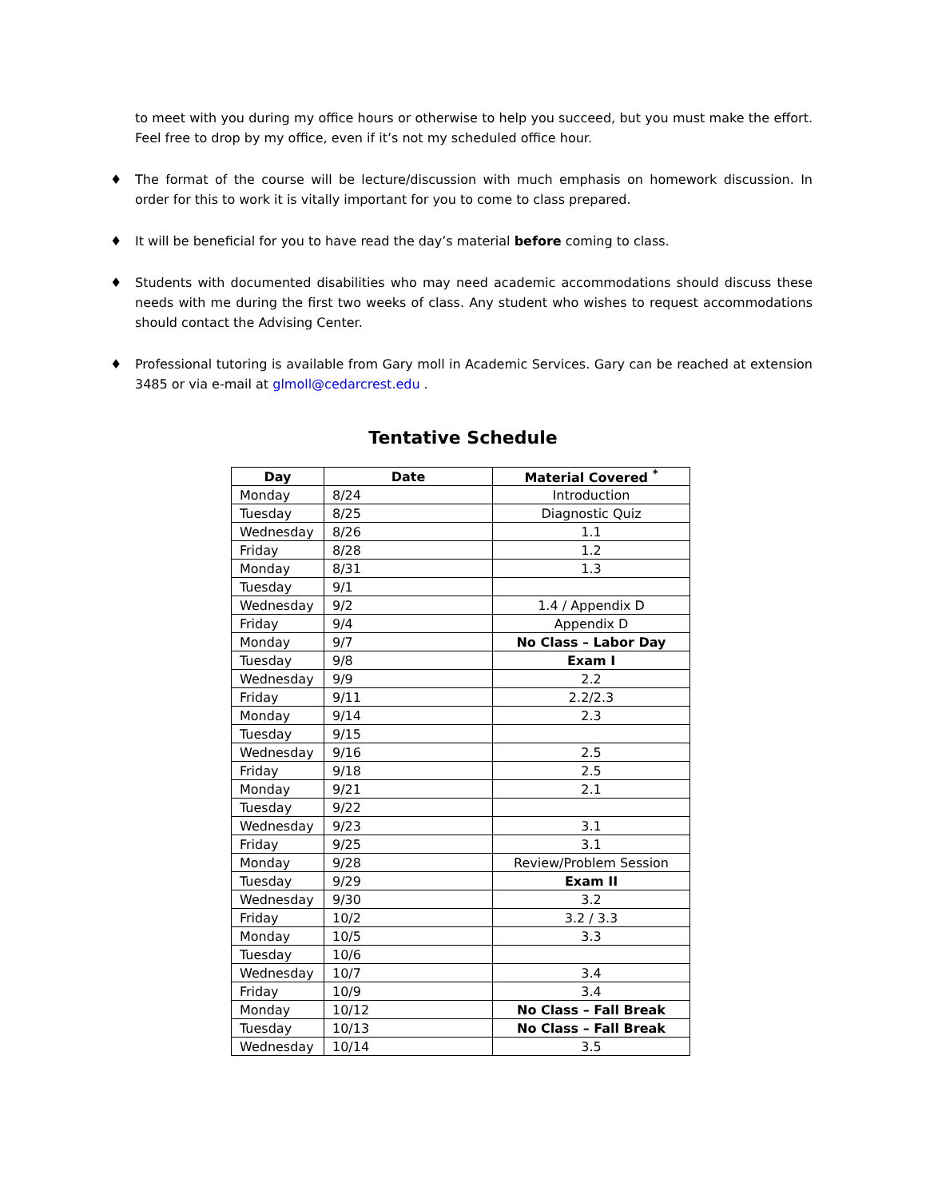to meet with you during my office hours or otherwise to help you succeed, but you must make the effort. Feel free to drop by my office, even if it’s not my scheduled office hour.
♦ The format of the course will be lecture/discussion with much emphasis on homework discussion. In order for this to work it is vitally important for you to come to class prepared.
♦ It will be beneficial for you to have read the day’s material before coming to class.
♦ Students with documented disabilities who may need academic accommodations should discuss these needs with me during the first two weeks of class. Any student who wishes to request accommodations should contact the Advising Center.
♦ Professional tutoring is available from Gary moll in Academic Services. Gary can be reached at extension 3485 or via e-mail at glmoll@cedarcrest.edu .
Tentative Schedule
| Day | Date | Material Covered <sup>*</sup> |
| --- | --- | --- |
| Monday | 8/24 | Introduction |
| Tuesday | 8/25 | Diagnostic Quiz |
| Wednesday | 8/26 | 1.1 |
| Friday | 8/28 | 1.2 |
| Monday | 8/31 | 1.3 |
| Tuesday | 9/1 | |
| Wednesday | 9/2 | 1.4 / Appendix D |
| Friday | 9/4 | Appendix D |
| Monday | 9/7 | No Class – Labor Day |
| Tuesday | 9/8 | Exam I |
| Wednesday | 9/9 | 2.2 |
| Friday | 9/11 | 2.2/2.3 |
| Monday | 9/14 | 2.3 |
| Tuesday | 9/15 | |
| Wednesday | 9/16 | 2.5 |
| Friday | 9/18 | 2.5 |
| Monday | 9/21 | 2.1 |
| Tuesday | 9/22 | |
| Wednesday | 9/23 | 3.1 |
| Friday | 9/25 | 3.1 |
| Monday | 9/28 | Review/Problem Session |
| Tuesday | 9/29 | Exam II |
| Wednesday | 9/30 | 3.2 |
| Friday | 10/2 | 3.2 / 3.3 |
| Monday | 10/5 | 3.3 |
| Tuesday | 10/6 | |
| Wednesday | 10/7 | 3.4 |
| Friday | 10/9 | 3.4 |
| Monday | 10/12 | No Class – Fall Break |
| Tuesday | 10/13 | No Class – Fall Break |
| Wednesday | 10/14 | 3.5 |